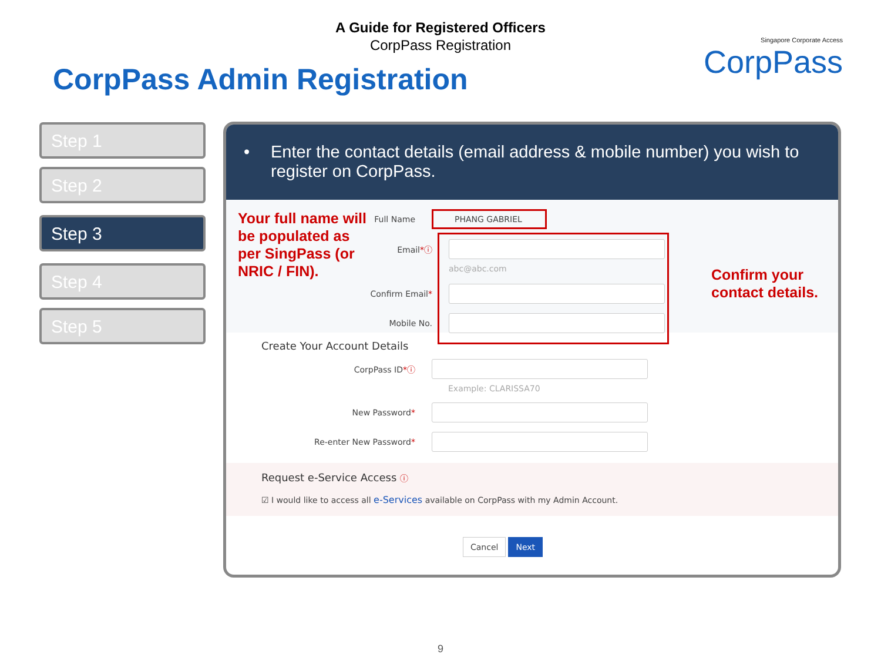A Guide for Registered Officers
CorpPass Registration
CorpPass Admin Registration
Singapore Corporate Access
CorpPass
Step 1
Step 2
Step 3
Step 4
Step 5
• Enter the contact details (email address & mobile number) you wish to register on CorpPass.
Your full name will be populated as per SingPass (or NRIC / FIN).
Confirm your contact details.
Full Name
PHANG GABRIEL
Email*ⓘ
abc@abc.com
Confirm Email*
Mobile No.
Create Your Account Details
CorpPass ID*ⓘ
Example: CLARISSA70
New Password*
Re-enter New Password*
Request e-Service Access ⓘ
☑ I would like to access all e-Services available on CorpPass with my Admin Account.
Cancel Next
9